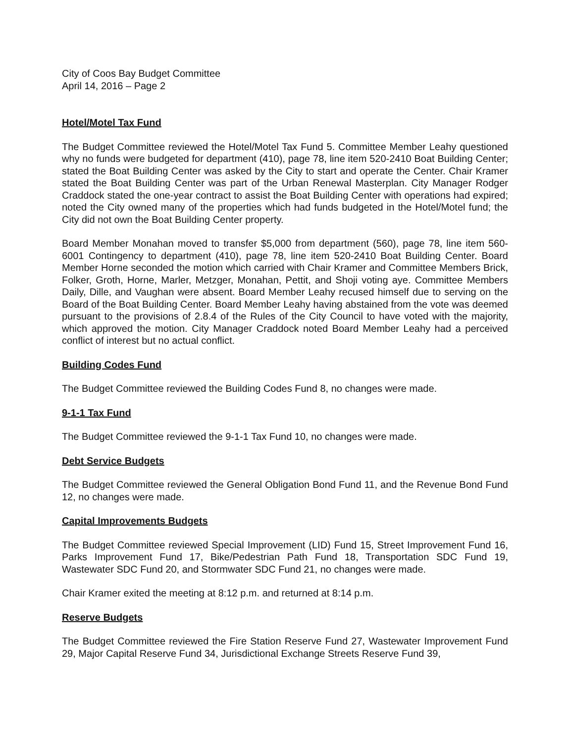City of Coos Bay Budget Committee
April 14, 2016 – Page 2
Hotel/Motel Tax Fund
The Budget Committee reviewed the Hotel/Motel Tax Fund 5. Committee Member Leahy questioned why no funds were budgeted for department (410), page 78, line item 520-2410 Boat Building Center; stated the Boat Building Center was asked by the City to start and operate the Center. Chair Kramer stated the Boat Building Center was part of the Urban Renewal Masterplan. City Manager Rodger Craddock stated the one-year contract to assist the Boat Building Center with operations had expired; noted the City owned many of the properties which had funds budgeted in the Hotel/Motel fund; the City did not own the Boat Building Center property.
Board Member Monahan moved to transfer $5,000 from department (560), page 78, line item 560-6001 Contingency to department (410), page 78, line item 520-2410 Boat Building Center. Board Member Horne seconded the motion which carried with Chair Kramer and Committee Members Brick, Folker, Groth, Horne, Marler, Metzger, Monahan, Pettit, and Shoji voting aye. Committee Members Daily, Dille, and Vaughan were absent. Board Member Leahy recused himself due to serving on the Board of the Boat Building Center. Board Member Leahy having abstained from the vote was deemed pursuant to the provisions of 2.8.4 of the Rules of the City Council to have voted with the majority, which approved the motion. City Manager Craddock noted Board Member Leahy had a perceived conflict of interest but no actual conflict.
Building Codes Fund
The Budget Committee reviewed the Building Codes Fund 8, no changes were made.
9-1-1 Tax Fund
The Budget Committee reviewed the 9-1-1 Tax Fund 10, no changes were made.
Debt Service Budgets
The Budget Committee reviewed the General Obligation Bond Fund 11, and the Revenue Bond Fund 12, no changes were made.
Capital Improvements Budgets
The Budget Committee reviewed Special Improvement (LID) Fund 15, Street Improvement Fund 16, Parks Improvement Fund 17, Bike/Pedestrian Path Fund 18, Transportation SDC Fund 19, Wastewater SDC Fund 20, and Stormwater SDC Fund 21, no changes were made.
Chair Kramer exited the meeting at 8:12 p.m. and returned at 8:14 p.m.
Reserve Budgets
The Budget Committee reviewed the Fire Station Reserve Fund 27, Wastewater Improvement Fund 29, Major Capital Reserve Fund 34, Jurisdictional Exchange Streets Reserve Fund 39,